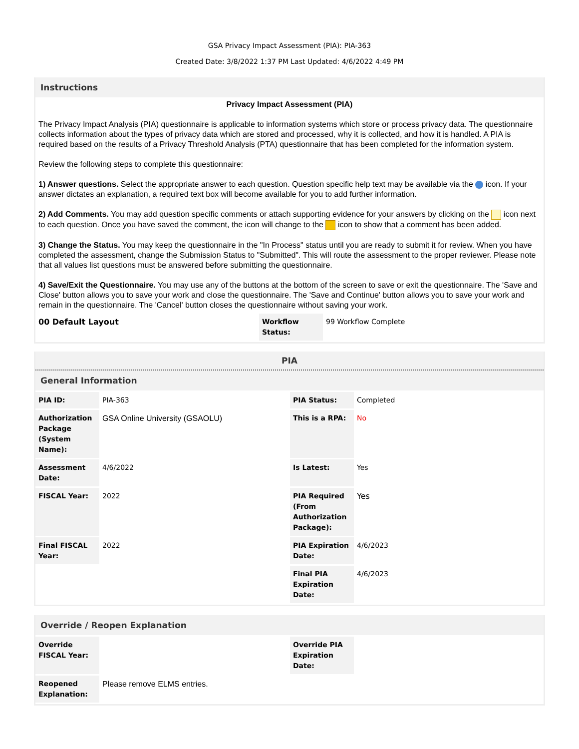GSA Privacy Impact Assessment (PIA): PIA-363
Created Date: 3/8/2022 1:37 PM Last Updated: 4/6/2022 4:49 PM
Instructions
Privacy Impact Assessment (PIA)
The Privacy Impact Analysis (PIA) questionnaire is applicable to information systems which store or process privacy data. The questionnaire collects information about the types of privacy data which are stored and processed, why it is collected, and how it is handled. A PIA is required based on the results of a Privacy Threshold Analysis (PTA) questionnaire that has been completed for the information system.
Review the following steps to complete this questionnaire:
1) Answer questions. Select the appropriate answer to each question. Question specific help text may be available via the icon. If your answer dictates an explanation, a required text box will become available for you to add further information.
2) Add Comments. You may add question specific comments or attach supporting evidence for your answers by clicking on the icon next to each question. Once you have saved the comment, the icon will change to the icon to show that a comment has been added.
3) Change the Status. You may keep the questionnaire in the "In Process" status until you are ready to submit it for review. When you have completed the assessment, change the Submission Status to "Submitted". This will route the assessment to the proper reviewer. Please note that all values list questions must be answered before submitting the questionnaire.
4) Save/Exit the Questionnaire. You may use any of the buttons at the bottom of the screen to save or exit the questionnaire. The 'Save and Close' button allows you to save your work and close the questionnaire. The 'Save and Continue' button allows you to save your work and remain in the questionnaire. The 'Cancel' button closes the questionnaire without saving your work.
| 00 Default Layout | Workflow Status: | 99 Workflow Complete |
PIA
General Information
| PIA ID: | PIA-363 | PIA Status: | Completed |
| Authorization Package (System Name): | GSA Online University (GSAOLU) | This is a RPA: | No |
| Assessment Date: | 4/6/2022 | Is Latest: | Yes |
| FISCAL Year: | 2022 | PIA Required (From Authorization Package): | Yes |
| Final FISCAL Year: | 2022 | PIA Expiration Date: | 4/6/2023 |
| | | Final PIA Expiration Date: | 4/6/2023 |
Override / Reopen Explanation
| Override FISCAL Year: | | Override PIA Expiration Date: | |
| Reopened Explanation: | Please remove ELMS entries. | | |